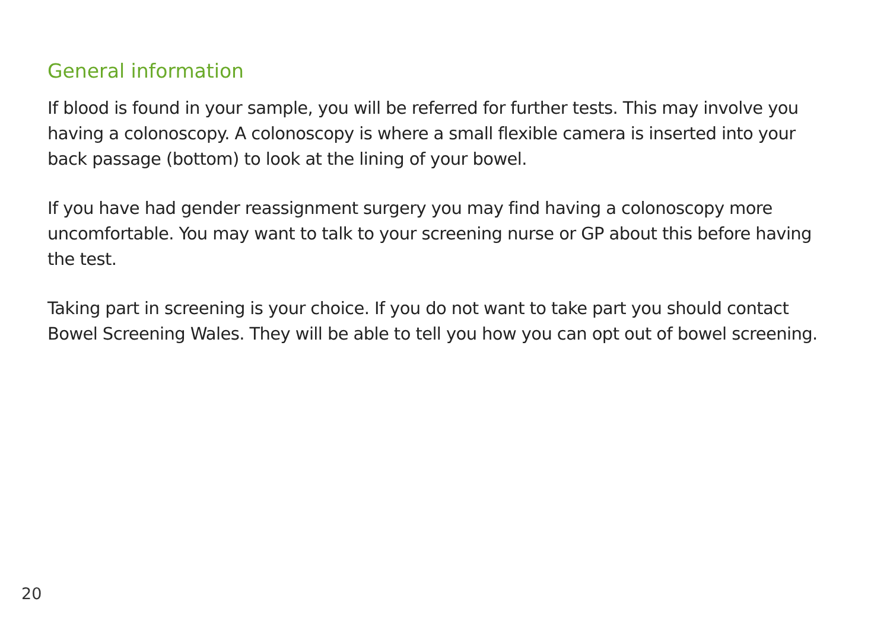General information
If blood is found in your sample, you will be referred for further tests. This may involve you having a colonoscopy. A colonoscopy is where a small flexible camera is inserted into your back passage (bottom) to look at the lining of your bowel.
If you have had gender reassignment surgery you may find having a colonoscopy more uncomfortable. You may want to talk to your screening nurse or GP about this before having the test.
Taking part in screening is your choice. If you do not want to take part you should contact Bowel Screening Wales. They will be able to tell you how you can opt out of bowel screening.
20